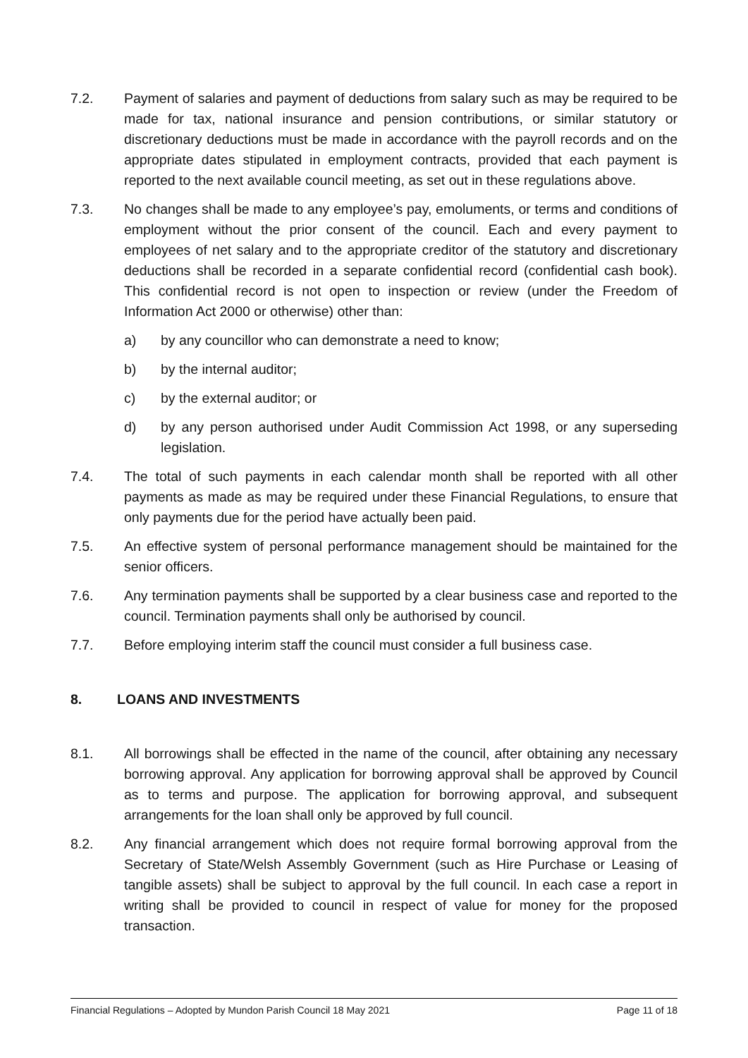7.2. Payment of salaries and payment of deductions from salary such as may be required to be made for tax, national insurance and pension contributions, or similar statutory or discretionary deductions must be made in accordance with the payroll records and on the appropriate dates stipulated in employment contracts, provided that each payment is reported to the next available council meeting, as set out in these regulations above.
7.3. No changes shall be made to any employee’s pay, emoluments, or terms and conditions of employment without the prior consent of the council. Each and every payment to employees of net salary and to the appropriate creditor of the statutory and discretionary deductions shall be recorded in a separate confidential record (confidential cash book). This confidential record is not open to inspection or review (under the Freedom of Information Act 2000 or otherwise) other than:
a) by any councillor who can demonstrate a need to know;
b) by the internal auditor;
c) by the external auditor; or
d) by any person authorised under Audit Commission Act 1998, or any superseding legislation.
7.4. The total of such payments in each calendar month shall be reported with all other payments as made as may be required under these Financial Regulations, to ensure that only payments due for the period have actually been paid.
7.5. An effective system of personal performance management should be maintained for the senior officers.
7.6. Any termination payments shall be supported by a clear business case and reported to the council. Termination payments shall only be authorised by council.
7.7. Before employing interim staff the council must consider a full business case.
8. LOANS AND INVESTMENTS
8.1. All borrowings shall be effected in the name of the council, after obtaining any necessary borrowing approval. Any application for borrowing approval shall be approved by Council as to terms and purpose. The application for borrowing approval, and subsequent arrangements for the loan shall only be approved by full council.
8.2. Any financial arrangement which does not require formal borrowing approval from the Secretary of State/Welsh Assembly Government (such as Hire Purchase or Leasing of tangible assets) shall be subject to approval by the full council. In each case a report in writing shall be provided to council in respect of value for money for the proposed transaction.
Financial Regulations – Adopted by Mundon Parish Council 18 May 2021 Page 11 of 18